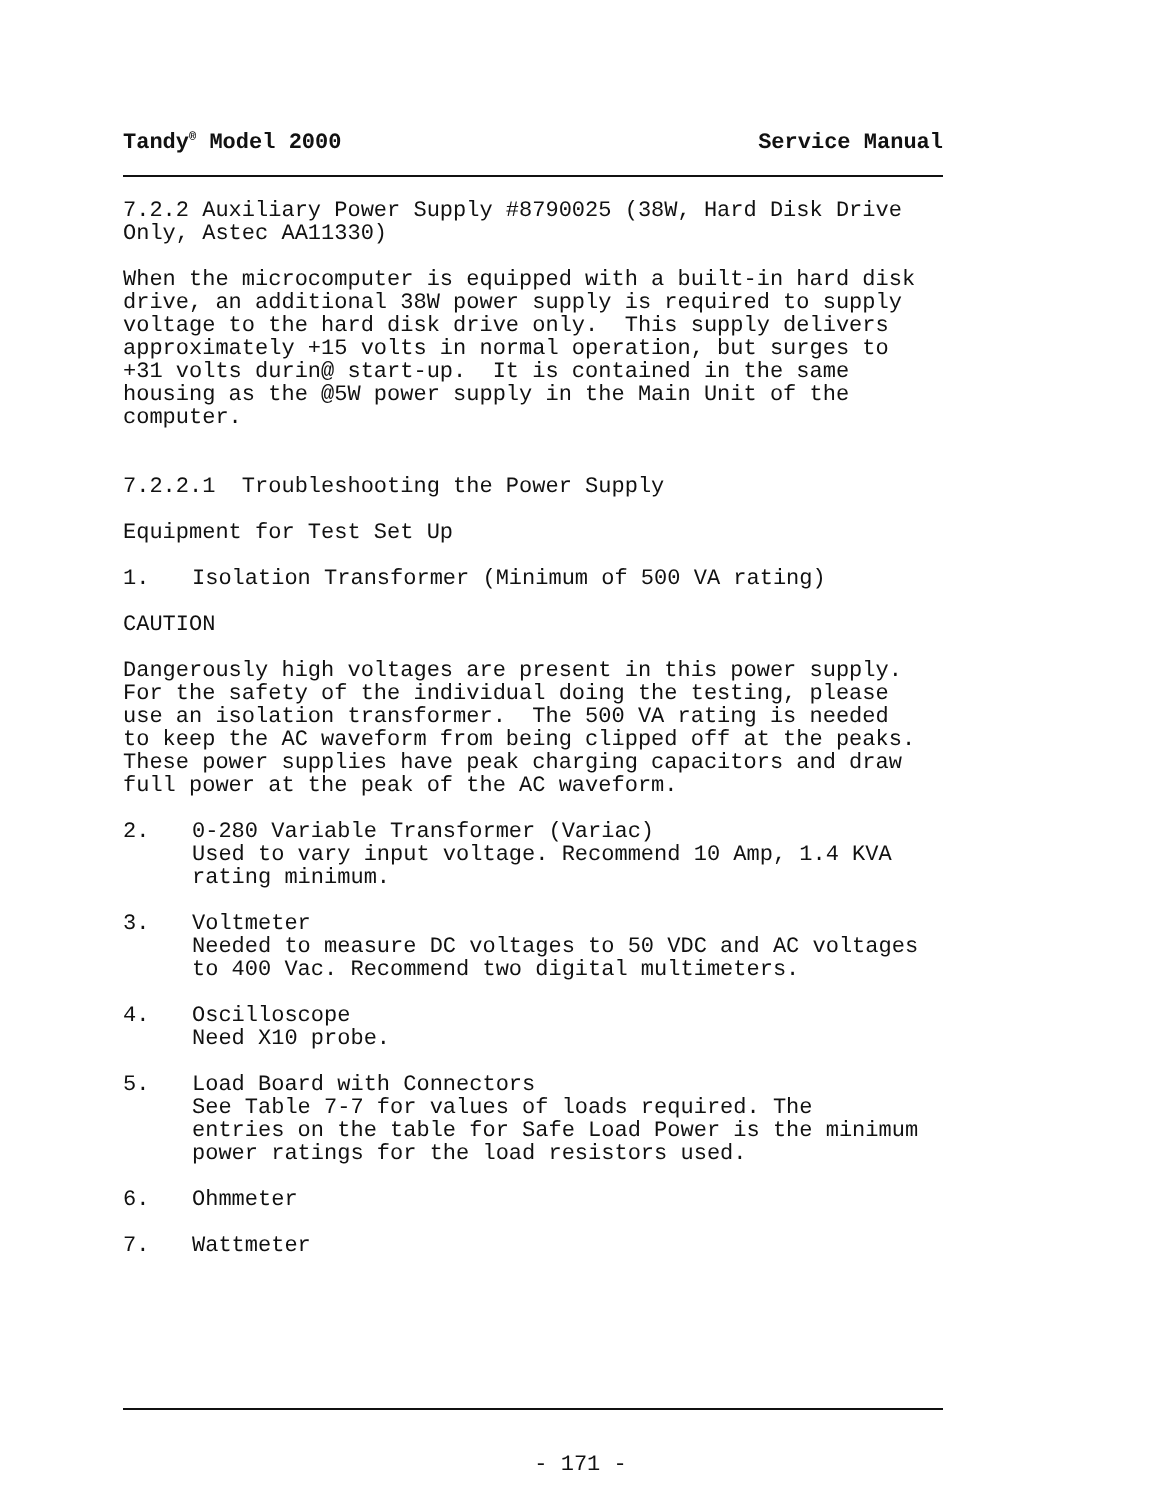Tandy<sup>®</sup> Model 2000 Service Manual
7.2.2 Auxiliary Power Supply #8790025 (38W, Hard Disk Drive Only, Astec AA11330)
When the microcomputer is equipped with a built-in hard disk drive, an additional 38W power supply is required to supply voltage to the hard disk drive only. This supply delivers approximately +15 volts in normal operation, but surges to +31 volts durin@ start-up. It is contained in the same housing as the @5W power supply in the Main Unit of the computer.
7.2.2.1 Troubleshooting the Power Supply
Equipment for Test Set Up
1. Isolation Transformer (Minimum of 500 VA rating)
CAUTION
Dangerously high voltages are present in this power supply. For the safety of the individual doing the testing, please use an isolation transformer. The 500 VA rating is needed to keep the AC waveform from being clipped off at the peaks. These power supplies have peak charging capacitors and draw full power at the peak of the AC waveform.
2. 0-280 Variable Transformer (Variac)
Used to vary input voltage. Recommend 10 Amp, 1.4 KVA
rating minimum.
3. Voltmeter
Needed to measure DC voltages to 50 VDC and AC voltages
to 400 Vac. Recommend two digital multimeters.
4. Oscilloscope
Need X10 probe.
5. Load Board with Connectors
See Table 7-7 for values of loads required. The
entries on the table for Safe Load Power is the minimum
power ratings for the load resistors used.
6. Ohmmeter
7. Wattmeter
- 171 -